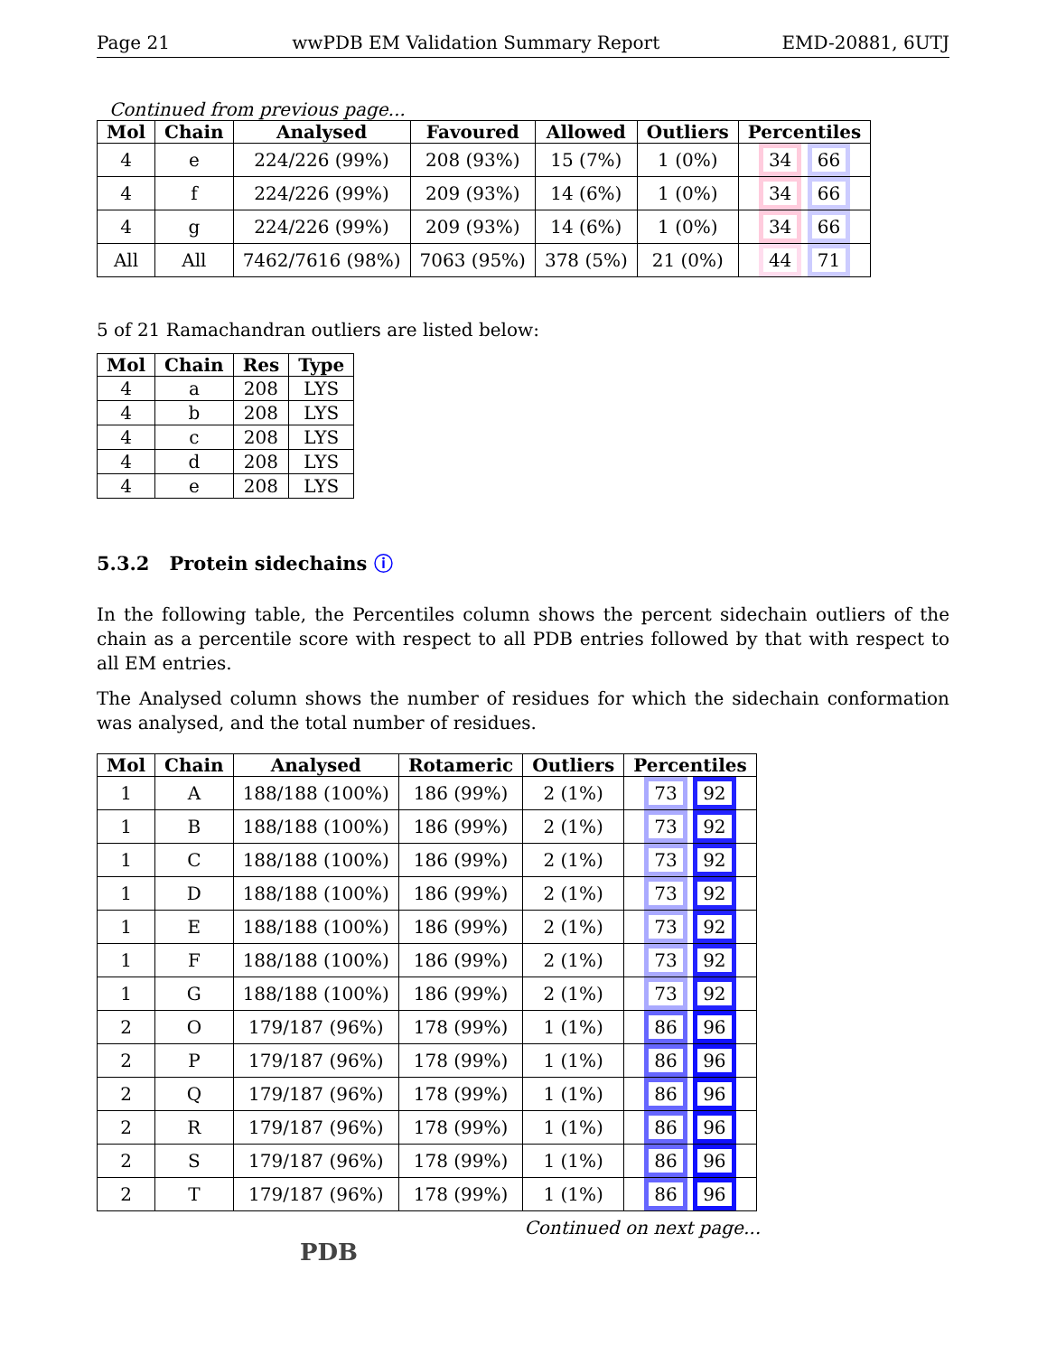Page 21 wwPDB EM Validation Summary Report EMD-20881, 6UTJ
Continued from previous page...
| Mol | Chain | Analysed | Favoured | Allowed | Outliers | Percentiles |
| --- | --- | --- | --- | --- | --- | --- |
| 4 | e | 224/226 (99%) | 208 (93%) | 15 (7%) | 1 (0%) | 34 66 |
| 4 | f | 224/226 (99%) | 209 (93%) | 14 (6%) | 1 (0%) | 34 66 |
| 4 | g | 224/226 (99%) | 209 (93%) | 14 (6%) | 1 (0%) | 34 66 |
| All | All | 7462/7616 (98%) | 7063 (95%) | 378 (5%) | 21 (0%) | 44 71 |
5 of 21 Ramachandran outliers are listed below:
| Mol | Chain | Res | Type |
| --- | --- | --- | --- |
| 4 | a | 208 | LYS |
| 4 | b | 208 | LYS |
| 4 | c | 208 | LYS |
| 4 | d | 208 | LYS |
| 4 | e | 208 | LYS |
5.3.2 Protein sidechains ⓘ
In the following table, the Percentiles column shows the percent sidechain outliers of the chain as a percentile score with respect to all PDB entries followed by that with respect to all EM entries.
The Analysed column shows the number of residues for which the sidechain conformation was analysed, and the total number of residues.
| Mol | Chain | Analysed | Rotameric | Outliers | Percentiles |
| --- | --- | --- | --- | --- | --- |
| 1 | A | 188/188 (100%) | 186 (99%) | 2 (1%) | 73 92 |
| 1 | B | 188/188 (100%) | 186 (99%) | 2 (1%) | 73 92 |
| 1 | C | 188/188 (100%) | 186 (99%) | 2 (1%) | 73 92 |
| 1 | D | 188/188 (100%) | 186 (99%) | 2 (1%) | 73 92 |
| 1 | E | 188/188 (100%) | 186 (99%) | 2 (1%) | 73 92 |
| 1 | F | 188/188 (100%) | 186 (99%) | 2 (1%) | 73 92 |
| 1 | G | 188/188 (100%) | 186 (99%) | 2 (1%) | 73 92 |
| 2 | O | 179/187 (96%) | 178 (99%) | 1 (1%) | 86 96 |
| 2 | P | 179/187 (96%) | 178 (99%) | 1 (1%) | 86 96 |
| 2 | Q | 179/187 (96%) | 178 (99%) | 1 (1%) | 86 96 |
| 2 | R | 179/187 (96%) | 178 (99%) | 1 (1%) | 86 96 |
| 2 | S | 179/187 (96%) | 178 (99%) | 1 (1%) | 86 96 |
| 2 | T | 179/187 (96%) | 178 (99%) | 1 (1%) | 86 96 |
Continued on next page...
PDB